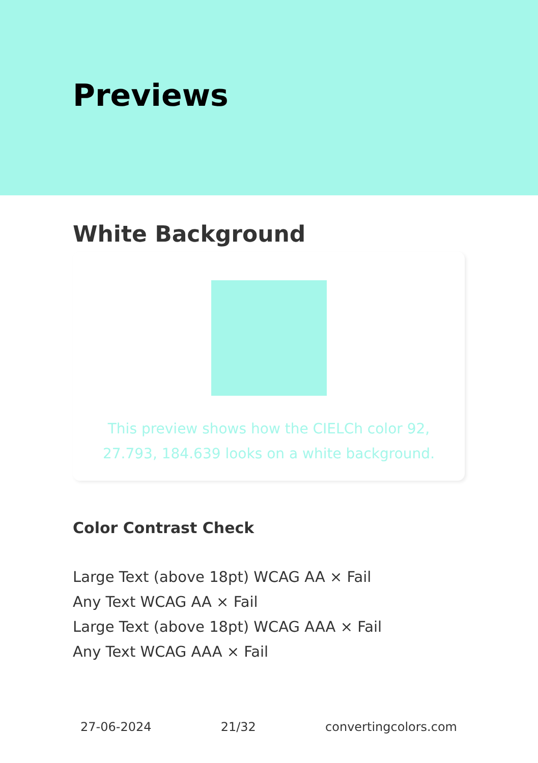Previews
White Background
This preview shows how the CIELCh color 92, 27.793, 184.639 looks on a white background.
Color Contrast Check
Large Text (above 18pt) WCAG AA × Fail
Any Text WCAG AA × Fail
Large Text (above 18pt) WCAG AAA × Fail
Any Text WCAG AAA × Fail
27-06-2024 21/32 convertingcolors.com